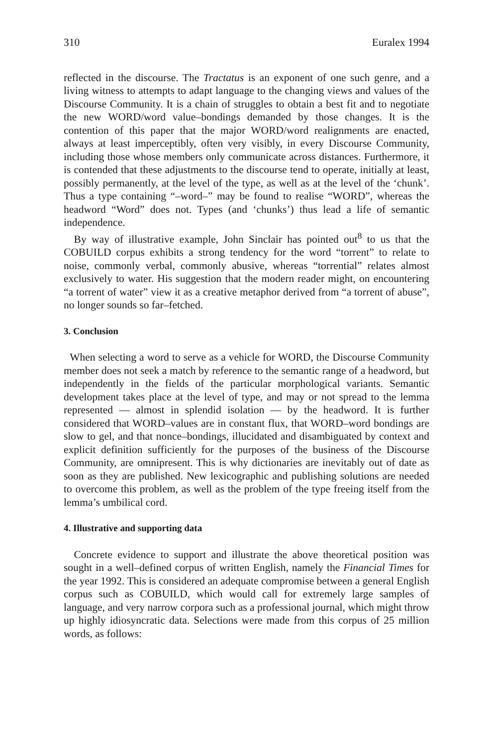310 Euralex 1994
reflected in the discourse. The Tractatus is an exponent of one such genre, and a living witness to attempts to adapt language to the changing views and values of the Discourse Community. It is a chain of struggles to obtain a best fit and to negotiate the new WORD/word value–bondings demanded by those changes. It is the contention of this paper that the major WORD/word realignments are enacted, always at least imperceptibly, often very visibly, in every Discourse Community, including those whose members only communicate across distances. Furthermore, it is contended that these adjustments to the discourse tend to operate, initially at least, possibly permanently, at the level of the type, as well as at the level of the ‘chunk’. Thus a type containing “–word–” may be found to realise “WORD”, whereas the headword “Word” does not. Types (and ‘chunks’) thus lead a life of semantic independence.
By way of illustrative example, John Sinclair has pointed out<sup>8</sup> to us that the COBUILD corpus exhibits a strong tendency for the word “torrent” to relate to noise, commonly verbal, commonly abusive, whereas “torrential” relates almost exclusively to water. His suggestion that the modern reader might, on encountering “a torrent of water” view it as a creative metaphor derived from “a torrent of abuse”, no longer sounds so far–fetched.
3. Conclusion
When selecting a word to serve as a vehicle for WORD, the Discourse Community member does not seek a match by reference to the semantic range of a headword, but independently in the fields of the particular morphological variants. Semantic development takes place at the level of type, and may or not spread to the lemma represented — almost in splendid isolation — by the headword. It is further considered that WORD–values are in constant flux, that WORD–word bondings are slow to gel, and that nonce–bondings, illucidated and disambiguated by context and explicit definition sufficiently for the purposes of the business of the Discourse Community, are omnipresent. This is why dictionaries are inevitably out of date as soon as they are published. New lexicographic and publishing solutions are needed to overcome this problem, as well as the problem of the type freeing itself from the lemma’s umbilical cord.
4. Illustrative and supporting data
Concrete evidence to support and illustrate the above theoretical position was sought in a well–defined corpus of written English, namely the Financial Times for the year 1992. This is considered an adequate compromise between a general English corpus such as COBUILD, which would call for extremely large samples of language, and very narrow corpora such as a professional journal, which might throw up highly idiosyncratic data. Selections were made from this corpus of 25 million words, as follows: